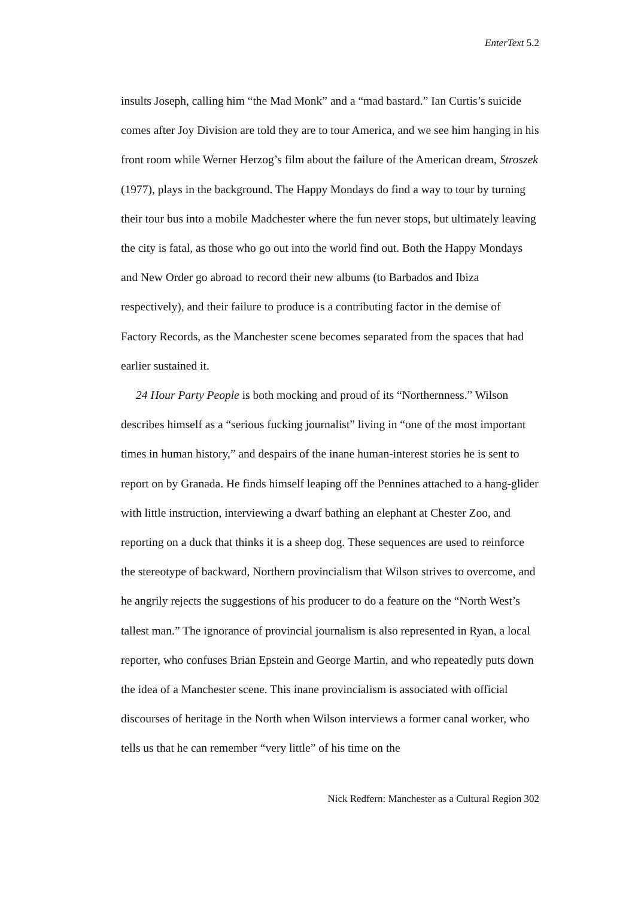EnterText 5.2
insults Joseph, calling him “the Mad Monk” and a “mad bastard.” Ian Curtis’s suicide comes after Joy Division are told they are to tour America, and we see him hanging in his front room while Werner Herzog’s film about the failure of the American dream, Stroszek (1977), plays in the background. The Happy Mondays do find a way to tour by turning their tour bus into a mobile Madchester where the fun never stops, but ultimately leaving the city is fatal, as those who go out into the world find out. Both the Happy Mondays and New Order go abroad to record their new albums (to Barbados and Ibiza respectively), and their failure to produce is a contributing factor in the demise of Factory Records, as the Manchester scene becomes separated from the spaces that had earlier sustained it.
24 Hour Party People is both mocking and proud of its “Northernness.” Wilson describes himself as a “serious fucking journalist” living in “one of the most important times in human history,” and despairs of the inane human-interest stories he is sent to report on by Granada. He finds himself leaping off the Pennines attached to a hang-glider with little instruction, interviewing a dwarf bathing an elephant at Chester Zoo, and reporting on a duck that thinks it is a sheep dog. These sequences are used to reinforce the stereotype of backward, Northern provincialism that Wilson strives to overcome, and he angrily rejects the suggestions of his producer to do a feature on the “North West’s tallest man.” The ignorance of provincial journalism is also represented in Ryan, a local reporter, who confuses Brian Epstein and George Martin, and who repeatedly puts down the idea of a Manchester scene. This inane provincialism is associated with official discourses of heritage in the North when Wilson interviews a former canal worker, who tells us that he can remember “very little” of his time on the
Nick Redfern: Manchester as a Cultural Region 302